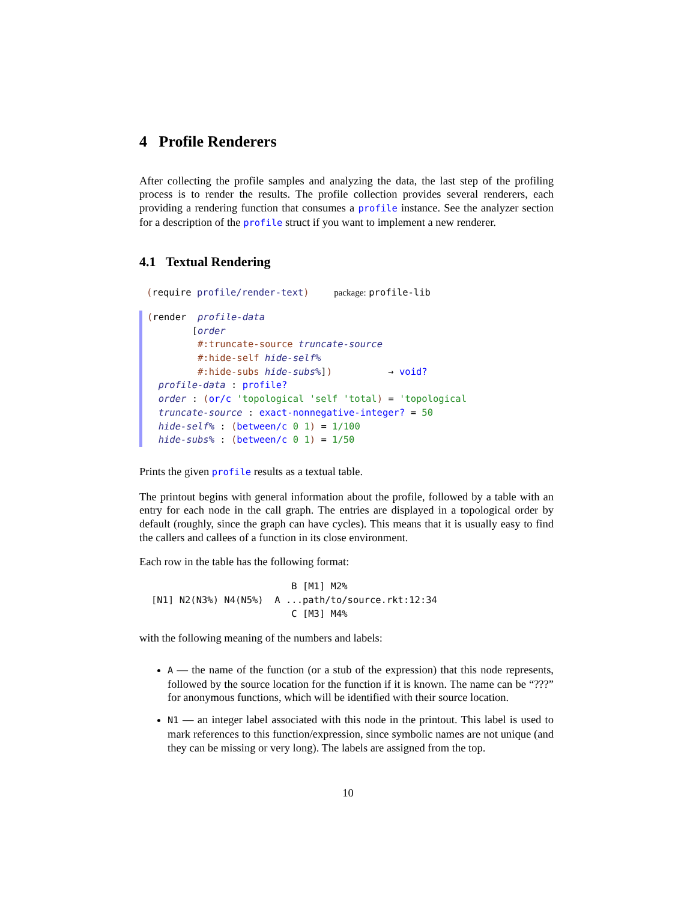4 Profile Renderers
After collecting the profile samples and analyzing the data, the last step of the profiling process is to render the results. The profile collection provides several renderers, each providing a rendering function that consumes a profile instance. See the analyzer section for a description of the profile struct if you want to implement a new renderer.
4.1 Textual Rendering
(require profile/render-text) package: profile-lib
(render  profile-data
        [order
         #:truncate-source truncate-source
         #:hide-self hide-self%
         #:hide-subs hide-subs%])          → void?
  profile-data : profile?
  order : (or/c 'topological 'self 'total) = 'topological
  truncate-source : exact-nonnegative-integer? = 50
  hide-self% : (between/c 0 1) = 1/100
  hide-subs% : (between/c 0 1) = 1/50
Prints the given profile results as a textual table.
The printout begins with general information about the profile, followed by a table with an entry for each node in the call graph. The entries are displayed in a topological order by default (roughly, since the graph can have cycles). This means that it is usually easy to find the callers and callees of a function in its close environment.
Each row in the table has the following format:
                         B [M1] M2%
[N1] N2(N3%) N4(N5%)  A ...path/to/source.rkt:12:34
                         C [M3] M4%
with the following meaning of the numbers and labels:
A — the name of the function (or a stub of the expression) that this node represents, followed by the source location for the function if it is known. The name can be “???” for anonymous functions, which will be identified with their source location.
N1 — an integer label associated with this node in the printout. This label is used to mark references to this function/expression, since symbolic names are not unique (and they can be missing or very long). The labels are assigned from the top.
10